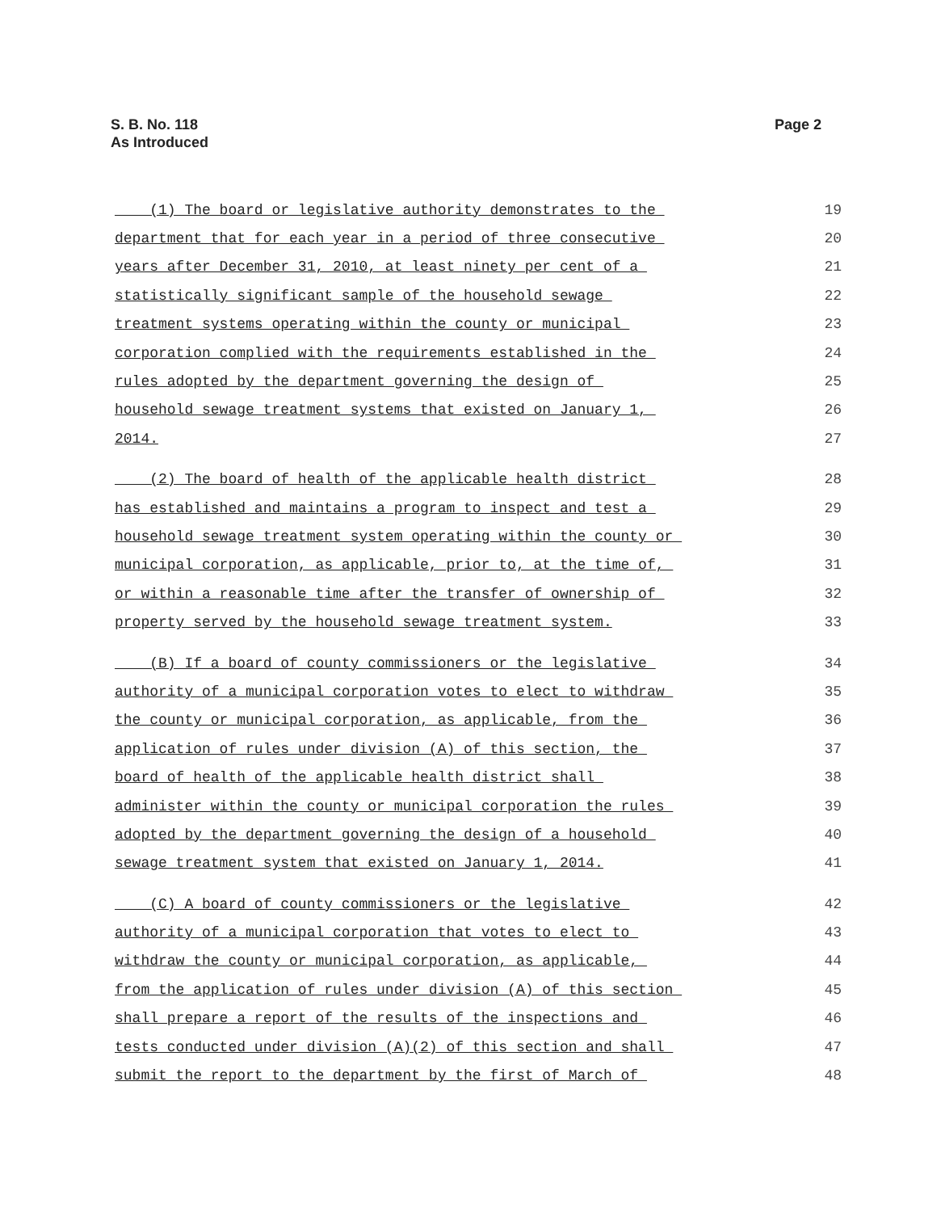S. B. No. 118
As Introduced
Page 2
(1) The board or legislative authority demonstrates to the 19
department that for each year in a period of three consecutive 20
years after December 31, 2010, at least ninety per cent of a 21
statistically significant sample of the household sewage 22
treatment systems operating within the county or municipal 23
corporation complied with the requirements established in the 24
rules adopted by the department governing the design of 25
household sewage treatment systems that existed on January 1, 26
2014. 27
(2) The board of health of the applicable health district 28
has established and maintains a program to inspect and test a 29
household sewage treatment system operating within the county or 30
municipal corporation, as applicable, prior to, at the time of, 31
or within a reasonable time after the transfer of ownership of 32
property served by the household sewage treatment system. 33
(B) If a board of county commissioners or the legislative 34
authority of a municipal corporation votes to elect to withdraw 35
the county or municipal corporation, as applicable, from the 36
application of rules under division (A) of this section, the 37
board of health of the applicable health district shall 38
administer within the county or municipal corporation the rules 39
adopted by the department governing the design of a household 40
sewage treatment system that existed on January 1, 2014. 41
(C) A board of county commissioners or the legislative 42
authority of a municipal corporation that votes to elect to 43
withdraw the county or municipal corporation, as applicable, 44
from the application of rules under division (A) of this section 45
shall prepare a report of the results of the inspections and 46
tests conducted under division (A)(2) of this section and shall 47
submit the report to the department by the first of March of 48